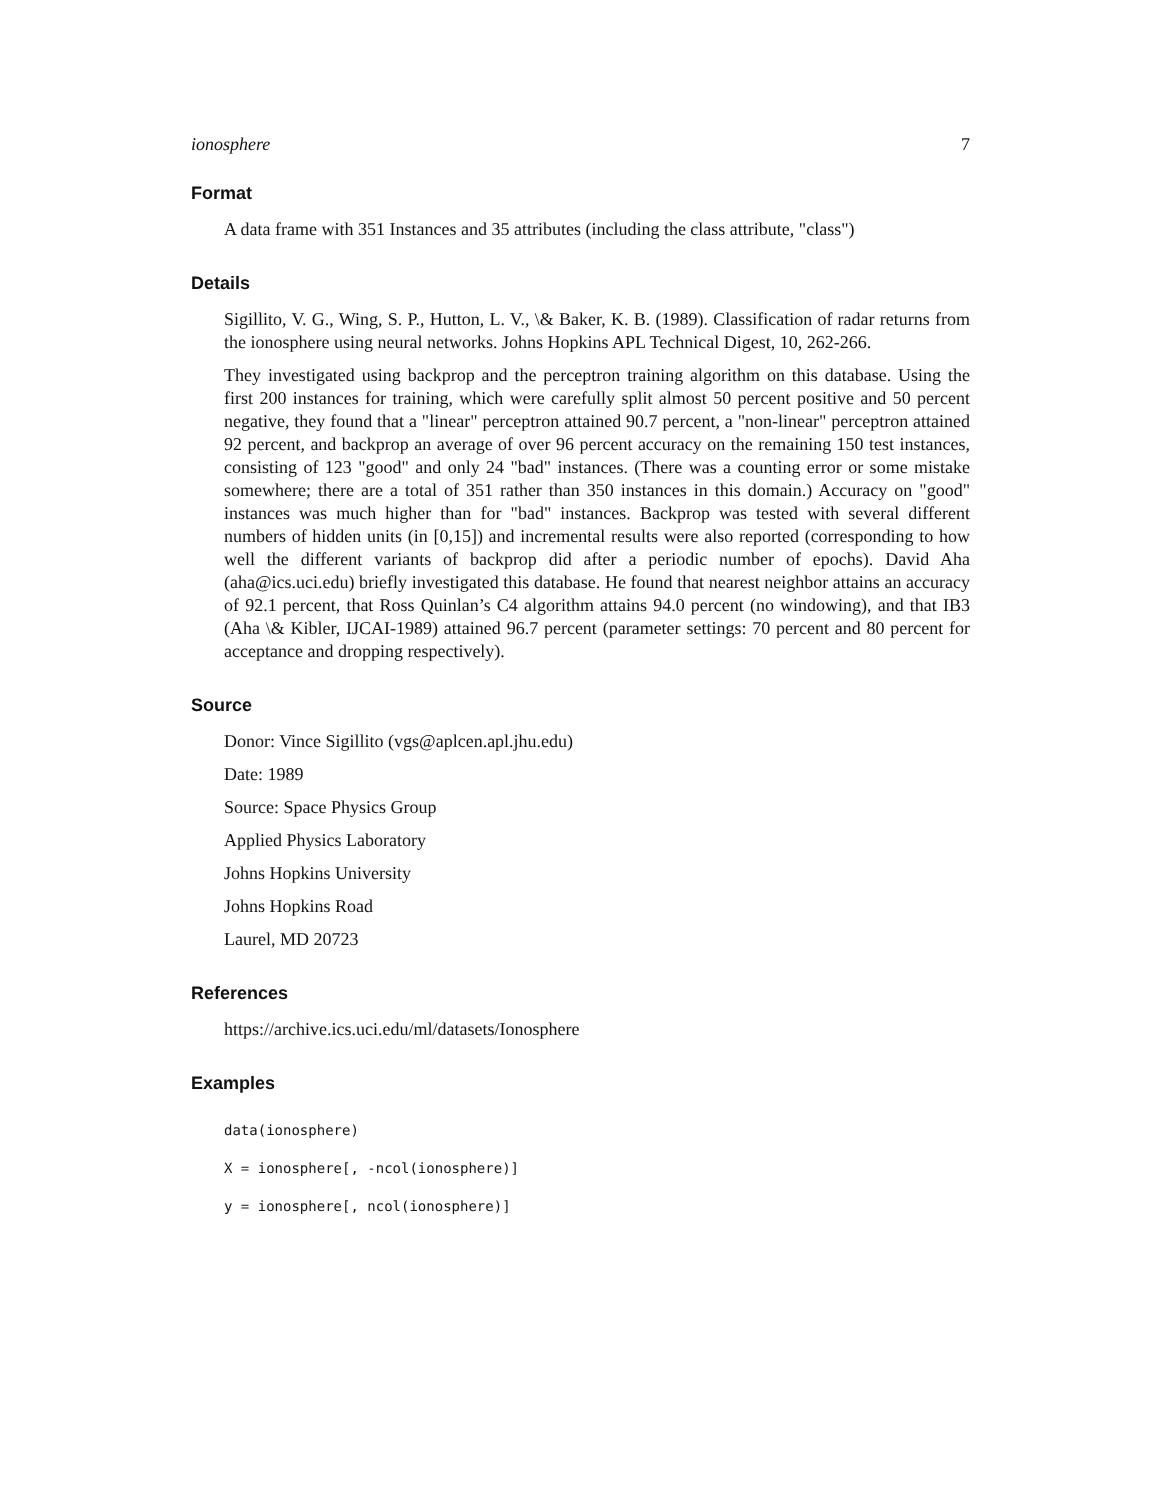ionosphere 7
Format
A data frame with 351 Instances and 35 attributes (including the class attribute, "class")
Details
Sigillito, V. G., Wing, S. P., Hutton, L. V., \& Baker, K. B. (1989). Classification of radar returns from the ionosphere using neural networks. Johns Hopkins APL Technical Digest, 10, 262-266.
They investigated using backprop and the perceptron training algorithm on this database. Using the first 200 instances for training, which were carefully split almost 50 percent positive and 50 percent negative, they found that a "linear" perceptron attained 90.7 percent, a "non-linear" perceptron attained 92 percent, and backprop an average of over 96 percent accuracy on the remaining 150 test instances, consisting of 123 "good" and only 24 "bad" instances. (There was a counting error or some mistake somewhere; there are a total of 351 rather than 350 instances in this domain.) Accuracy on "good" instances was much higher than for "bad" instances. Backprop was tested with several different numbers of hidden units (in [0,15]) and incremental results were also reported (corresponding to how well the different variants of backprop did after a periodic number of epochs). David Aha (aha@ics.uci.edu) briefly investigated this database. He found that nearest neighbor attains an accuracy of 92.1 percent, that Ross Quinlan’s C4 algorithm attains 94.0 percent (no windowing), and that IB3 (Aha \& Kibler, IJCAI-1989) attained 96.7 percent (parameter settings: 70 percent and 80 percent for acceptance and dropping respectively).
Source
Donor: Vince Sigillito (vgs@aplcen.apl.jhu.edu)
Date: 1989
Source: Space Physics Group
Applied Physics Laboratory
Johns Hopkins University
Johns Hopkins Road
Laurel, MD 20723
References
https://archive.ics.uci.edu/ml/datasets/Ionosphere
Examples
data(ionosphere)
X = ionosphere[, -ncol(ionosphere)]
y = ionosphere[, ncol(ionosphere)]